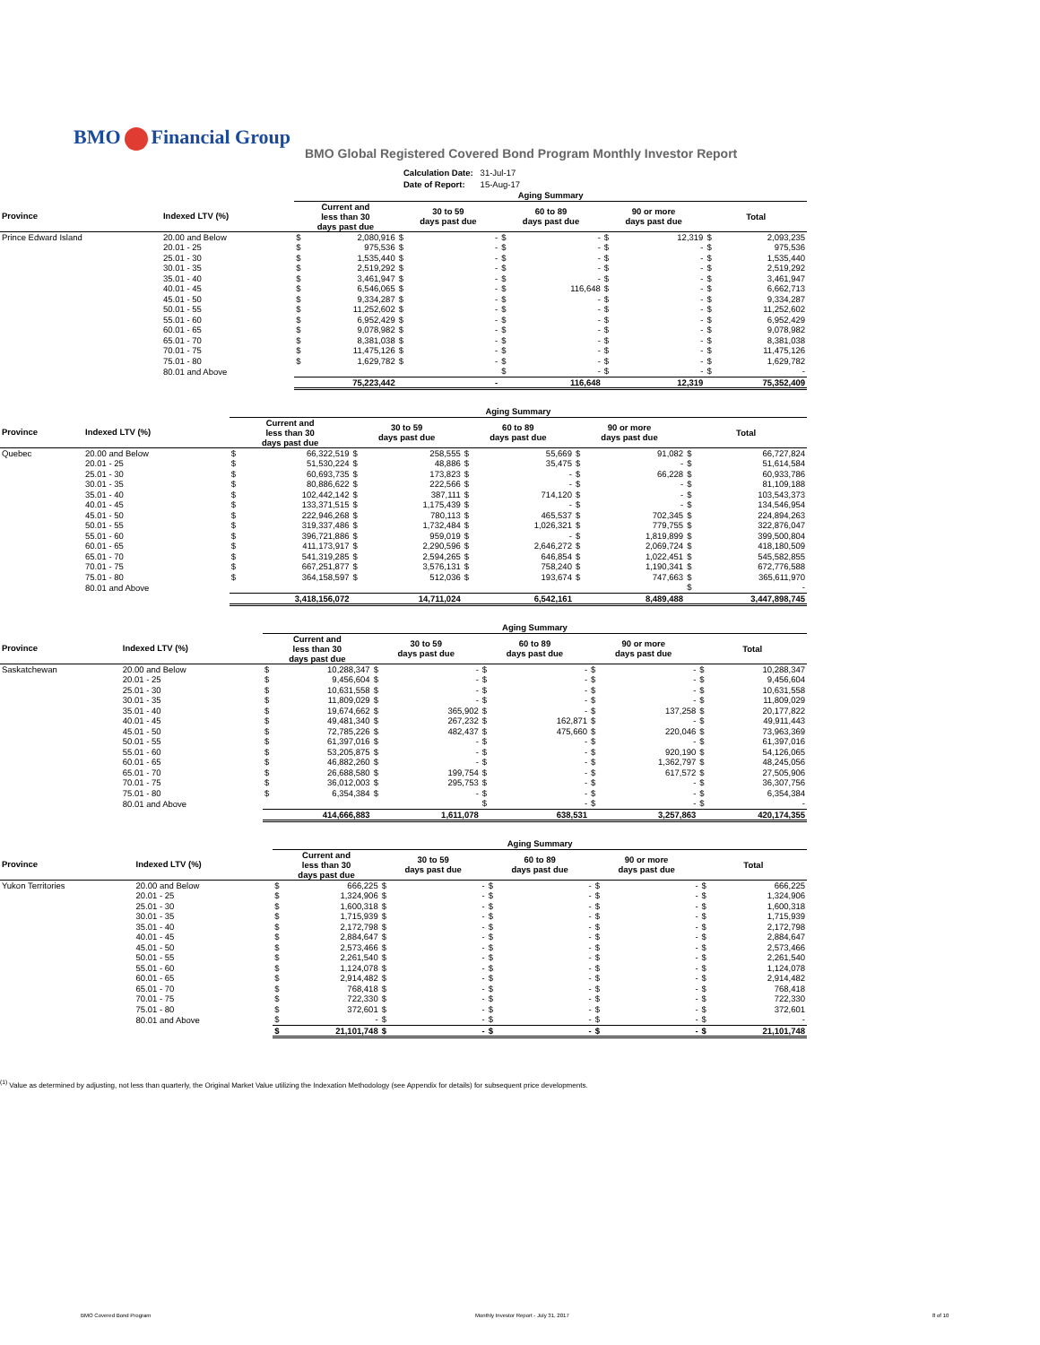BMO Financial Group
BMO Global Registered Covered Bond Program Monthly Investor Report
| Calculation Date: | 31-Jul-17 |
| Date of Report: | 15-Aug-17 |
| | | Aging Summary | | | | | | | | | |
| Province | Indexed LTV (%) | Current and less than 30 days past due | | 30 to 59 days past due | | 60 to 89 days past due | | 90 or more days past due | | Total | |
| Prince Edward Island | 20.00 and Below | $ | 2,080,916 | $ | - | $ | - | $ | 12,319 | $ | 2,093,235 |
| | 20.01 - 25 | $ | 975,536 | $ | - | $ | - | $ | - | $ | 975,536 |
| | 25.01 - 30 | $ | 1,535,440 | $ | - | $ | - | $ | - | $ | 1,535,440 |
| | 30.01 - 35 | $ | 2,519,292 | $ | - | $ | - | $ | - | $ | 2,519,292 |
| | 35.01 - 40 | $ | 3,461,947 | $ | - | $ | - | $ | - | $ | 3,461,947 |
| | 40.01 - 45 | $ | 6,546,065 | $ | - | $ | 116,648 | $ | - | $ | 6,662,713 |
| | 45.01 - 50 | $ | 9,334,287 | $ | - | $ | - | $ | - | $ | 9,334,287 |
| | 50.01 - 55 | $ | 11,252,602 | $ | - | $ | - | $ | - | $ | 11,252,602 |
| | 55.01 - 60 | $ | 6,952,429 | $ | - | $ | - | $ | - | $ | 6,952,429 |
| | 60.01 - 65 | $ | 9,078,982 | $ | - | $ | - | $ | - | $ | 9,078,982 |
| | 65.01 - 70 | $ | 8,381,038 | $ | - | $ | - | $ | - | $ | 8,381,038 |
| | 70.01 - 75 | $ | 11,475,126 | $ | - | $ | - | $ | - | $ | 11,475,126 |
| | 75.01 - 80 | $ | 1,629,782 | $ | - | $ | - | $ | - | $ | 1,629,782 |
| | 80.01 and Above | | | | | $ | - | $ | - | $ | - |
| | | 75,223,442 | | - | | 116,648 | | 12,319 | | 75,352,409 | |
| | | Aging Summary | | | | | | | | | |
| Province | Indexed LTV (%) | Current and less than 30 days past due | | 30 to 59 days past due | | 60 to 89 days past due | | 90 or more days past due | | Total | |
| Quebec | 20.00 and Below | $ | 66,322,519 | $ | 258,555 | $ | 55,669 | $ | 91,082 | $ | 66,727,824 |
| | 20.01 - 25 | $ | 51,530,224 | $ | 48,886 | $ | 35,475 | $ | - | $ | 51,614,584 |
| | 25.01 - 30 | $ | 60,693,735 | $ | 173,823 | $ | - | $ | 66,228 | $ | 60,933,786 |
| | 30.01 - 35 | $ | 80,886,622 | $ | 222,566 | $ | - | $ | - | $ | 81,109,188 |
| | 35.01 - 40 | $ | 102,442,142 | $ | 387,111 | $ | 714,120 | $ | - | $ | 103,543,373 |
| | 40.01 - 45 | $ | 133,371,515 | $ | 1,175,439 | $ | - | $ | - | $ | 134,546,954 |
| | 45.01 - 50 | $ | 222,946,268 | $ | 780,113 | $ | 465,537 | $ | 702,345 | $ | 224,894,263 |
| | 50.01 - 55 | $ | 319,337,486 | $ | 1,732,484 | $ | 1,026,321 | $ | 779,755 | $ | 322,876,047 |
| | 55.01 - 60 | $ | 396,721,886 | $ | 959,019 | $ | - | $ | 1,819,899 | $ | 399,500,804 |
| | 60.01 - 65 | $ | 411,173,917 | $ | 2,290,596 | $ | 2,646,272 | $ | 2,069,724 | $ | 418,180,509 |
| | 65.01 - 70 | $ | 541,319,285 | $ | 2,594,265 | $ | 646,854 | $ | 1,022,451 | $ | 545,582,855 |
| | 70.01 - 75 | $ | 667,251,877 | $ | 3,576,131 | $ | 758,240 | $ | 1,190,341 | $ | 672,776,588 |
| | 75.01 - 80 | $ | 364,158,597 | $ | 512,036 | $ | 193,674 | $ | 747,663 | $ | 365,611,970 |
| | 80.01 and Above | | | | | | | | | $ | - |
| | | 3,418,156,072 | | 14,711,024 | | 6,542,161 | | 8,489,488 | | 3,447,898,745 | |
| | | Aging Summary | | | | | | | | | |
| Province | Indexed LTV (%) | Current and less than 30 days past due | | 30 to 59 days past due | | 60 to 89 days past due | | 90 or more days past due | | Total | |
| Saskatchewan | 20.00 and Below | $ | 10,288,347 | $ | - | $ | - | $ | - | $ | 10,288,347 |
| | 20.01 - 25 | $ | 9,456,604 | $ | - | $ | - | $ | - | $ | 9,456,604 |
| | 25.01 - 30 | $ | 10,631,558 | $ | - | $ | - | $ | - | $ | 10,631,558 |
| | 30.01 - 35 | $ | 11,809,029 | $ | - | $ | - | $ | - | $ | 11,809,029 |
| | 35.01 - 40 | $ | 19,674,662 | $ | 365,902 | $ | - | $ | 137,258 | $ | 20,177,822 |
| | 40.01 - 45 | $ | 49,481,340 | $ | 267,232 | $ | 162,871 | $ | - | $ | 49,911,443 |
| | 45.01 - 50 | $ | 72,785,226 | $ | 482,437 | $ | 475,660 | $ | 220,046 | $ | 73,963,369 |
| | 50.01 - 55 | $ | 61,397,016 | $ | - | $ | - | $ | - | $ | 61,397,016 |
| | 55.01 - 60 | $ | 53,205,875 | $ | - | $ | - | $ | 920,190 | $ | 54,126,065 |
| | 60.01 - 65 | $ | 46,882,260 | $ | - | $ | - | $ | 1,362,797 | $ | 48,245,056 |
| | 65.01 - 70 | $ | 26,688,580 | $ | 199,754 | $ | - | $ | 617,572 | $ | 27,505,906 |
| | 70.01 - 75 | $ | 36,012,003 | $ | 295,753 | $ | - | $ | - | $ | 36,307,756 |
| | 75.01 - 80 | $ | 6,354,384 | $ | - | $ | - | $ | - | $ | 6,354,384 |
| | 80.01 and Above | | | | | $ | - | $ | - | $ | - |
| | | 414,666,883 | | 1,611,078 | | 638,531 | | 3,257,863 | | 420,174,355 | |
| | | Aging Summary | | | | | | | | | |
| Province | Indexed LTV (%) | Current and less than 30 days past due | | 30 to 59 days past due | | 60 to 89 days past due | | 90 or more days past due | | Total | |
| Yukon Territories | 20.00 and Below | $ | 666,225 | $ | - | $ | - | $ | - | $ | 666,225 |
| | 20.01 - 25 | $ | 1,324,906 | $ | - | $ | - | $ | - | $ | 1,324,906 |
| | 25.01 - 30 | $ | 1,600,318 | $ | - | $ | - | $ | - | $ | 1,600,318 |
| | 30.01 - 35 | $ | 1,715,939 | $ | - | $ | - | $ | - | $ | 1,715,939 |
| | 35.01 - 40 | $ | 2,172,798 | $ | - | $ | - | $ | - | $ | 2,172,798 |
| | 40.01 - 45 | $ | 2,884,647 | $ | - | $ | - | $ | - | $ | 2,884,647 |
| | 45.01 - 50 | $ | 2,573,466 | $ | - | $ | - | $ | - | $ | 2,573,466 |
| | 50.01 - 55 | $ | 2,261,540 | $ | - | $ | - | $ | - | $ | 2,261,540 |
| | 55.01 - 60 | $ | 1,124,078 | $ | - | $ | - | $ | - | $ | 1,124,078 |
| | 60.01 - 65 | $ | 2,914,482 | $ | - | $ | - | $ | - | $ | 2,914,482 |
| | 65.01 - 70 | $ | 768,418 | $ | - | $ | - | $ | - | $ | 768,418 |
| | 70.01 - 75 | $ | 722,330 | $ | - | $ | - | $ | - | $ | 722,330 |
| | 75.01 - 80 | $ | 372,601 | $ | - | $ | - | $ | - | $ | 372,601 |
| | 80.01 and Above | $ | - | $ | - | $ | - | $ | - | $ | - |
| | | $ | 21,101,748 | $ | - | $ | - | $ | - | $ | 21,101,748 |
<sup>(1)</sup> Value as determined by adjusting, not less than quarterly, the Original Market Value utilizing the Indexation Methodology (see Appendix for details) for subsequent price developments.
BMO Covered Bond Program
Monthly Investor Report - July 31, 2017
8 of 10